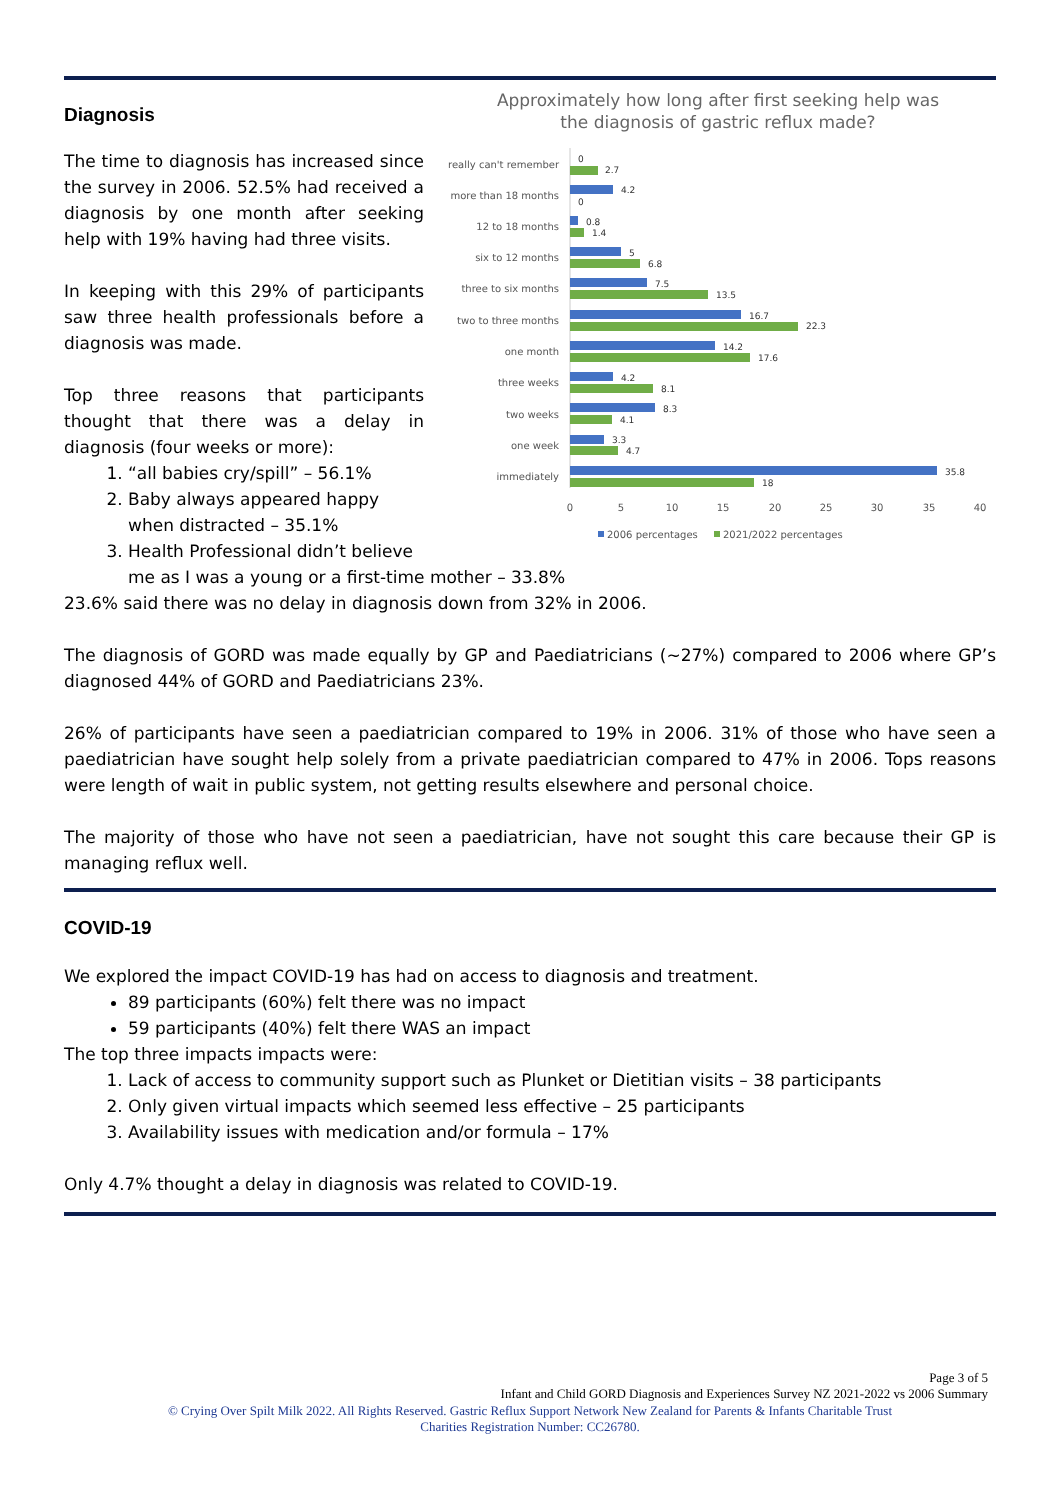Diagnosis
The time to diagnosis has increased since the survey in 2006. 52.5% had received a diagnosis by one month after seeking help with 19% having had three visits.
In keeping with this 29% of participants saw three health professionals before a diagnosis was made.
Top three reasons that participants thought that there was a delay in diagnosis (four weeks or more):
1. “all babies cry/spill” – 56.1%
2. Baby always appeared happy when distracted – 35.1%
3. Health Professional didn’t believe
me as I was a young or a first-time mother – 33.8%
23.6% said there was no delay in diagnosis down from 32% in 2006.
Approximately how long after first seeking help was
the diagnosis of gastric reflux made?
really can't remember
more than 18 months
12 to 18 months
six to 12 months
three to six months
two to three months
one month
three weeks
two weeks
one week
immediately
0
2.7
4.2
0
0.8
1.4
5
6.8
7.5
13.5
16.7
22.3
14.2
17.6
4.2
8.1
8.3
4.1
3.3
4.7
35.8
18
0
5
10
15
20
25
30
35
40
2006 percentages
2021/2022 percentages
The diagnosis of GORD was made equally by GP and Paediatricians (~27%) compared to 2006 where GP’s diagnosed 44% of GORD and Paediatricians 23%.
26% of participants have seen a paediatrician compared to 19% in 2006. 31% of those who have seen a paediatrician have sought help solely from a private paediatrician compared to 47% in 2006. Tops reasons were length of wait in public system, not getting results elsewhere and personal choice.
The majority of those who have not seen a paediatrician, have not sought this care because their GP is managing reflux well.
COVID-19
We explored the impact COVID-19 has had on access to diagnosis and treatment.
89 participants (60%) felt there was no impact
59 participants (40%) felt there WAS an impact
The top three impacts impacts were:
1. Lack of access to community support such as Plunket or Dietitian visits – 38 participants
2. Only given virtual impacts which seemed less effective – 25 participants
3. Availability issues with medication and/or formula – 17%
Only 4.7% thought a delay in diagnosis was related to COVID-19.
Page 3 of 5
Infant and Child GORD Diagnosis and Experiences Survey NZ 2021-2022 vs 2006 Summary
© Crying Over Spilt Milk 2022. All Rights Reserved. Gastric Reflux Support Network New Zealand for Parents & Infants Charitable Trust
Charities Registration Number: CC26780.